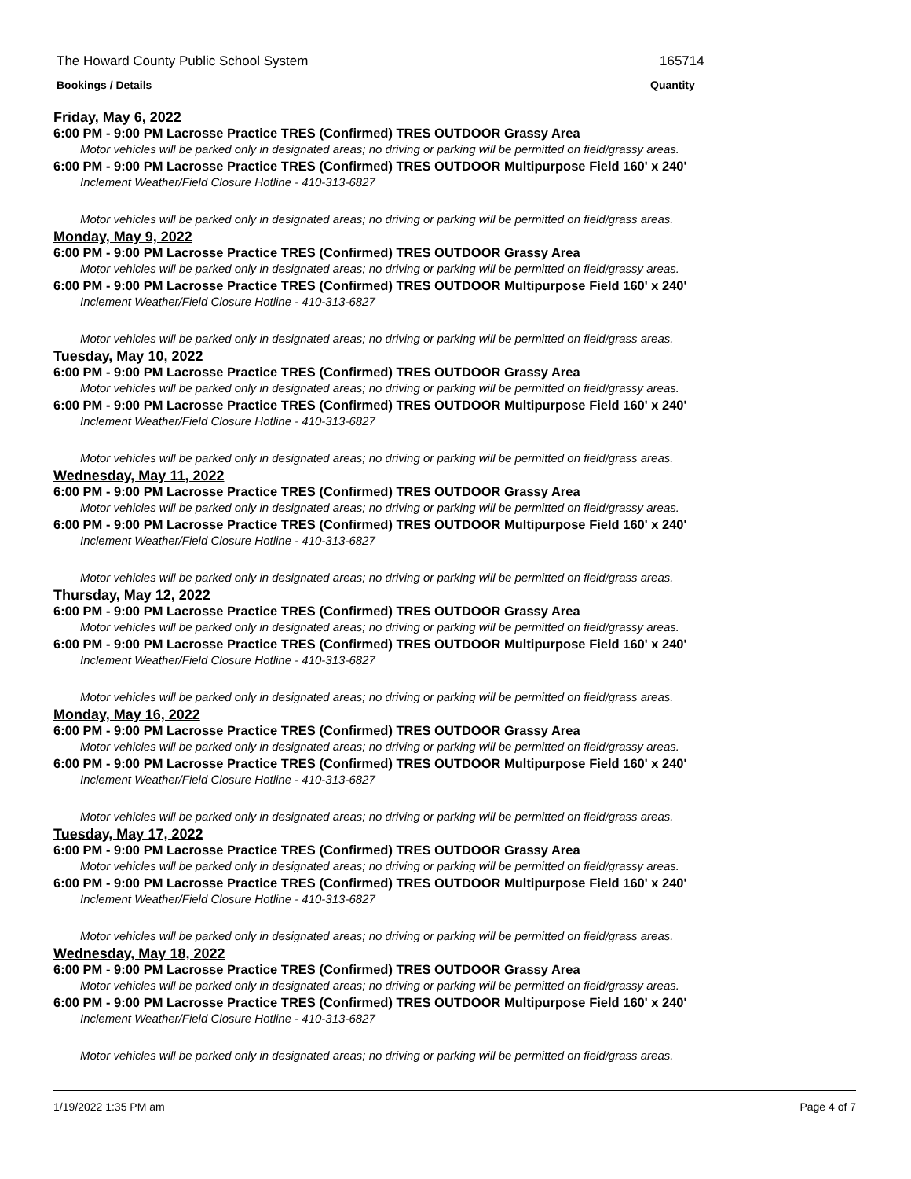The Howard County Public School System 165714
Bookings / Details Quantity
Friday, May 6, 2022
6:00 PM - 9:00 PM Lacrosse Practice TRES (Confirmed) TRES OUTDOOR Grassy Area
Motor vehicles will be parked only in designated areas; no driving or parking will be permitted on field/grassy areas.
6:00 PM - 9:00 PM Lacrosse Practice TRES (Confirmed) TRES OUTDOOR Multipurpose Field 160' x 240'
Inclement Weather/Field Closure Hotline - 410-313-6827
Motor vehicles will be parked only in designated areas; no driving or parking will be permitted on field/grass areas.
Monday, May 9, 2022
6:00 PM - 9:00 PM Lacrosse Practice TRES (Confirmed) TRES OUTDOOR Grassy Area
Motor vehicles will be parked only in designated areas; no driving or parking will be permitted on field/grassy areas.
6:00 PM - 9:00 PM Lacrosse Practice TRES (Confirmed) TRES OUTDOOR Multipurpose Field 160' x 240'
Inclement Weather/Field Closure Hotline - 410-313-6827
Motor vehicles will be parked only in designated areas; no driving or parking will be permitted on field/grass areas.
Tuesday, May 10, 2022
6:00 PM - 9:00 PM Lacrosse Practice TRES (Confirmed) TRES OUTDOOR Grassy Area
Motor vehicles will be parked only in designated areas; no driving or parking will be permitted on field/grassy areas.
6:00 PM - 9:00 PM Lacrosse Practice TRES (Confirmed) TRES OUTDOOR Multipurpose Field 160' x 240'
Inclement Weather/Field Closure Hotline - 410-313-6827
Motor vehicles will be parked only in designated areas; no driving or parking will be permitted on field/grass areas.
Wednesday, May 11, 2022
6:00 PM - 9:00 PM Lacrosse Practice TRES (Confirmed) TRES OUTDOOR Grassy Area
Motor vehicles will be parked only in designated areas; no driving or parking will be permitted on field/grassy areas.
6:00 PM - 9:00 PM Lacrosse Practice TRES (Confirmed) TRES OUTDOOR Multipurpose Field 160' x 240'
Inclement Weather/Field Closure Hotline - 410-313-6827
Motor vehicles will be parked only in designated areas; no driving or parking will be permitted on field/grass areas.
Thursday, May 12, 2022
6:00 PM - 9:00 PM Lacrosse Practice TRES (Confirmed) TRES OUTDOOR Grassy Area
Motor vehicles will be parked only in designated areas; no driving or parking will be permitted on field/grassy areas.
6:00 PM - 9:00 PM Lacrosse Practice TRES (Confirmed) TRES OUTDOOR Multipurpose Field 160' x 240'
Inclement Weather/Field Closure Hotline - 410-313-6827
Motor vehicles will be parked only in designated areas; no driving or parking will be permitted on field/grass areas.
Monday, May 16, 2022
6:00 PM - 9:00 PM Lacrosse Practice TRES (Confirmed) TRES OUTDOOR Grassy Area
Motor vehicles will be parked only in designated areas; no driving or parking will be permitted on field/grassy areas.
6:00 PM - 9:00 PM Lacrosse Practice TRES (Confirmed) TRES OUTDOOR Multipurpose Field 160' x 240'
Inclement Weather/Field Closure Hotline - 410-313-6827
Motor vehicles will be parked only in designated areas; no driving or parking will be permitted on field/grass areas.
Tuesday, May 17, 2022
6:00 PM - 9:00 PM Lacrosse Practice TRES (Confirmed) TRES OUTDOOR Grassy Area
Motor vehicles will be parked only in designated areas; no driving or parking will be permitted on field/grassy areas.
6:00 PM - 9:00 PM Lacrosse Practice TRES (Confirmed) TRES OUTDOOR Multipurpose Field 160' x 240'
Inclement Weather/Field Closure Hotline - 410-313-6827
Motor vehicles will be parked only in designated areas; no driving or parking will be permitted on field/grass areas.
Wednesday, May 18, 2022
6:00 PM - 9:00 PM Lacrosse Practice TRES (Confirmed) TRES OUTDOOR Grassy Area
Motor vehicles will be parked only in designated areas; no driving or parking will be permitted on field/grassy areas.
6:00 PM - 9:00 PM Lacrosse Practice TRES (Confirmed) TRES OUTDOOR Multipurpose Field 160' x 240'
Inclement Weather/Field Closure Hotline - 410-313-6827
Motor vehicles will be parked only in designated areas; no driving or parking will be permitted on field/grass areas.
1/19/2022 1:35 PM am Page 4 of 7